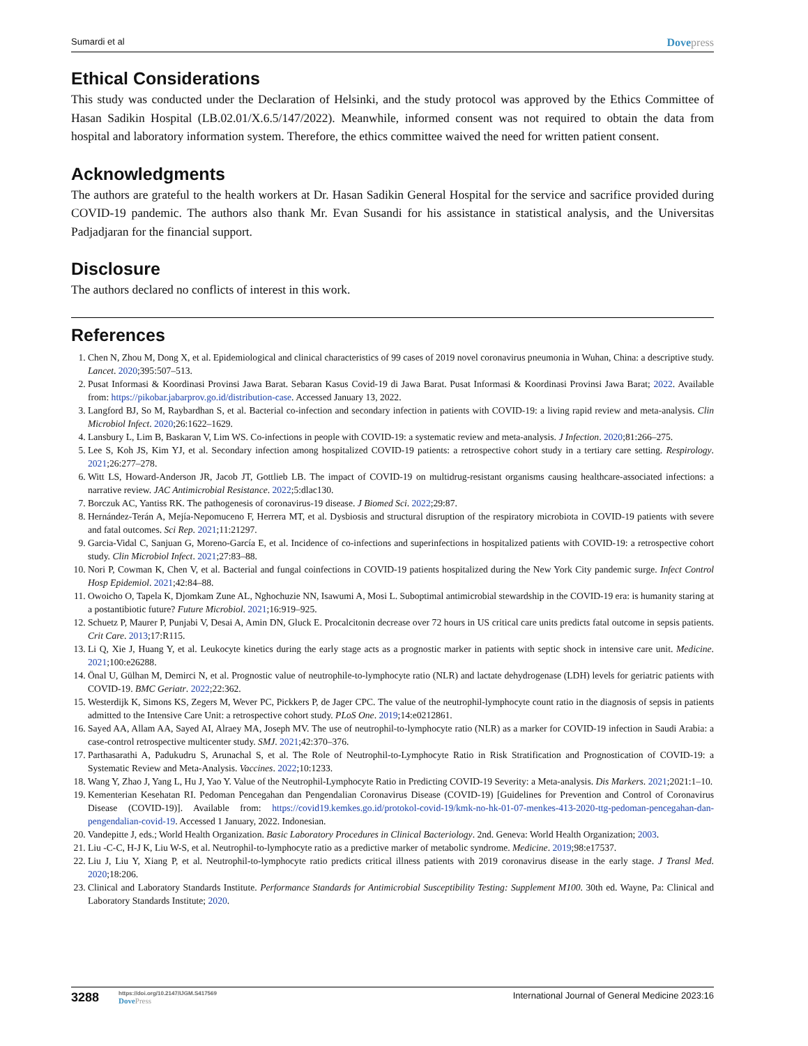Sumardi et al Dovepress
Ethical Considerations
This study was conducted under the Declaration of Helsinki, and the study protocol was approved by the Ethics Committee of Hasan Sadikin Hospital (LB.02.01/X.6.5/147/2022). Meanwhile, informed consent was not required to obtain the data from hospital and laboratory information system. Therefore, the ethics committee waived the need for written patient consent.
Acknowledgments
The authors are grateful to the health workers at Dr. Hasan Sadikin General Hospital for the service and sacrifice provided during COVID-19 pandemic. The authors also thank Mr. Evan Susandi for his assistance in statistical analysis, and the Universitas Padjadjaran for the financial support.
Disclosure
The authors declared no conflicts of interest in this work.
References
1. Chen N, Zhou M, Dong X, et al. Epidemiological and clinical characteristics of 99 cases of 2019 novel coronavirus pneumonia in Wuhan, China: a descriptive study. Lancet. 2020;395:507–513.
2. Pusat Informasi & Koordinasi Provinsi Jawa Barat. Sebaran Kasus Covid-19 di Jawa Barat. Pusat Informasi & Koordinasi Provinsi Jawa Barat; 2022. Available from: https://pikobar.jabarprov.go.id/distribution-case. Accessed January 13, 2022.
3. Langford BJ, So M, Raybardhan S, et al. Bacterial co-infection and secondary infection in patients with COVID-19: a living rapid review and meta-analysis. Clin Microbiol Infect. 2020;26:1622–1629.
4. Lansbury L, Lim B, Baskaran V, Lim WS. Co-infections in people with COVID-19: a systematic review and meta-analysis. J Infection. 2020;81:266–275.
5. Lee S, Koh JS, Kim YJ, et al. Secondary infection among hospitalized COVID-19 patients: a retrospective cohort study in a tertiary care setting. Respirology. 2021;26:277–278.
6. Witt LS, Howard-Anderson JR, Jacob JT, Gottlieb LB. The impact of COVID-19 on multidrug-resistant organisms causing healthcare-associated infections: a narrative review. JAC Antimicrobial Resistance. 2022;5:dlac130.
7. Borczuk AC, Yantiss RK. The pathogenesis of coronavirus-19 disease. J Biomed Sci. 2022;29:87.
8. Hernández-Terán A, Mejía-Nepomuceno F, Herrera MT, et al. Dysbiosis and structural disruption of the respiratory microbiota in COVID-19 patients with severe and fatal outcomes. Sci Rep. 2021;11:21297.
9. Garcia-Vidal C, Sanjuan G, Moreno-García E, et al. Incidence of co-infections and superinfections in hospitalized patients with COVID-19: a retrospective cohort study. Clin Microbiol Infect. 2021;27:83–88.
10. Nori P, Cowman K, Chen V, et al. Bacterial and fungal coinfections in COVID-19 patients hospitalized during the New York City pandemic surge. Infect Control Hosp Epidemiol. 2021;42:84–88.
11. Owoicho O, Tapela K, Djomkam Zune AL, Nghochuzie NN, Isawumi A, Mosi L. Suboptimal antimicrobial stewardship in the COVID-19 era: is humanity staring at a postantibiotic future? Future Microbiol. 2021;16:919–925.
12. Schuetz P, Maurer P, Punjabi V, Desai A, Amin DN, Gluck E. Procalcitonin decrease over 72 hours in US critical care units predicts fatal outcome in sepsis patients. Crit Care. 2013;17:R115.
13. Li Q, Xie J, Huang Y, et al. Leukocyte kinetics during the early stage acts as a prognostic marker in patients with septic shock in intensive care unit. Medicine. 2021;100:e26288.
14. Önal U, Gülhan M, Demirci N, et al. Prognostic value of neutrophile-to-lymphocyte ratio (NLR) and lactate dehydrogenase (LDH) levels for geriatric patients with COVID-19. BMC Geriatr. 2022;22:362.
15. Westerdijk K, Simons KS, Zegers M, Wever PC, Pickkers P, de Jager CPC. The value of the neutrophil-lymphocyte count ratio in the diagnosis of sepsis in patients admitted to the Intensive Care Unit: a retrospective cohort study. PLoS One. 2019;14:e0212861.
16. Sayed AA, Allam AA, Sayed AI, Alraey MA, Joseph MV. The use of neutrophil-to-lymphocyte ratio (NLR) as a marker for COVID-19 infection in Saudi Arabia: a case-control retrospective multicenter study. SMJ. 2021;42:370–376.
17. Parthasarathi A, Padukudru S, Arunachal S, et al. The Role of Neutrophil-to-Lymphocyte Ratio in Risk Stratification and Prognostication of COVID-19: a Systematic Review and Meta-Analysis. Vaccines. 2022;10:1233.
18. Wang Y, Zhao J, Yang L, Hu J, Yao Y. Value of the Neutrophil-Lymphocyte Ratio in Predicting COVID-19 Severity: a Meta-analysis. Dis Markers. 2021;2021:1–10.
19. Kementerian Kesehatan RI. Pedoman Pencegahan dan Pengendalian Coronavirus Disease (COVID-19) [Guidelines for Prevention and Control of Coronavirus Disease (COVID-19)]. Available from: https://covid19.kemkes.go.id/protokol-covid-19/kmk-no-hk-01-07-menkes-413-2020-ttg-pedoman-pencegahan-dan-pengendalian-covid-19. Accessed 1 January, 2022. Indonesian.
20. Vandepitte J, eds.; World Health Organization. Basic Laboratory Procedures in Clinical Bacteriology. 2nd. Geneva: World Health Organization; 2003.
21. Liu -C-C, H-J K, Liu W-S, et al. Neutrophil-to-lymphocyte ratio as a predictive marker of metabolic syndrome. Medicine. 2019;98:e17537.
22. Liu J, Liu Y, Xiang P, et al. Neutrophil-to-lymphocyte ratio predicts critical illness patients with 2019 coronavirus disease in the early stage. J Transl Med. 2020;18:206.
23. Clinical and Laboratory Standards Institute. Performance Standards for Antimicrobial Susceptibility Testing: Supplement M100. 30th ed. Wayne, Pa: Clinical and Laboratory Standards Institute; 2020.
3288
https://doi.org/10.2147/IJGM.S417569
DovePress
International Journal of General Medicine 2023:16